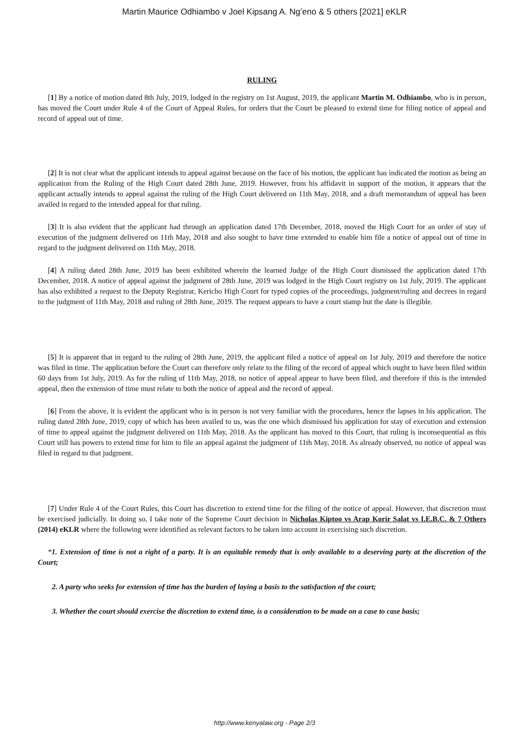Martin Maurice Odhiambo v Joel Kipsang A. Ng’eno & 5 others [2021] eKLR
RULING
[1] By a notice of motion dated 8th July, 2019, lodged in the registry on 1st August, 2019, the applicant Martin M. Odhiambo, who is in person, has moved the Court under Rule 4 of the Court of Appeal Rules, for orders that the Court be pleased to extend time for filing notice of appeal and record of appeal out of time.
[2] It is not clear what the applicant intends to appeal against because on the face of his motion, the applicant has indicated the motion as being an application from the Ruling of the High Court dated 28th June, 2019. However, from his affidavit in support of the motion, it appears that the applicant actually intends to appeal against the ruling of the High Court delivered on 11th May, 2018, and a draft memorandum of appeal has been availed in regard to the intended appeal for that ruling.
[3] It is also evident that the applicant had through an application dated 17th December, 2018, moved the High Court for an order of stay of execution of the judgment delivered on 11th May, 2018 and also sought to have time extended to enable him file a notice of appeal out of time in regard to the judgment delivered on 11th May, 2018.
[4] A ruling dated 28th June, 2019 has been exhibited wherein the learned Judge of the High Court dismissed the application dated 17th December, 2018. A notice of appeal against the judgment of 28th June, 2019 was lodged in the High Court registry on 1st July, 2019. The applicant has also exhibited a request to the Deputy Registrar, Kericho High Court for typed copies of the proceedings, judgment/ruling and decrees in regard to the judgment of 11th May, 2018 and ruling of 28th June, 2019. The request appears to have a court stamp but the date is illegible.
[5] It is apparent that in regard to the ruling of 28th June, 2019, the applicant filed a notice of appeal on 1st July, 2019 and therefore the notice was filed in time. The application before the Court can therefore only relate to the filing of the record of appeal which ought to have been filed within 60 days from 1st July, 2019. As for the ruling of 11th May, 2018, no notice of appeal appear to have been filed, and therefore if this is the intended appeal, then the extension of time must relate to both the notice of appeal and the record of appeal.
[6] From the above, it is evident the applicant who is in person is not very familiar with the procedures, hence the lapses in his application. The ruling dated 28th June, 2019, copy of which has been availed to us, was the one which dismissed his application for stay of execution and extension of time to appeal against the judgment delivered on 11th May, 2018. As the applicant has moved to this Court, that ruling is inconsequential as this Court still has powers to extend time for him to file an appeal against the judgment of 11th May, 2018. As already observed, no notice of appeal was filed in regard to that judgment.
[7] Under Rule 4 of the Court Rules, this Court has discretion to extend time for the filing of the notice of appeal. However, that discretion must be exercised judicially. In doing so, I take note of the Supreme Court decision in Nicholas Kiptoo vs Arap Korir Salat vs I.E.B.C. & 7 Others (2014) eKLR where the following were identified as relevant factors to be taken into account in exercising such discretion.
“1. Extension of time is not a right of a party. It is an equitable remedy that is only available to a deserving party at the discretion of the Court;
2. A party who seeks for extension of time has the burden of laying a basis to the satisfaction of the court;
3. Whether the court should exercise the discretion to extend time, is a consideration to be made on a case to case basis;
http://www.kenyalaw.org - Page 2/3